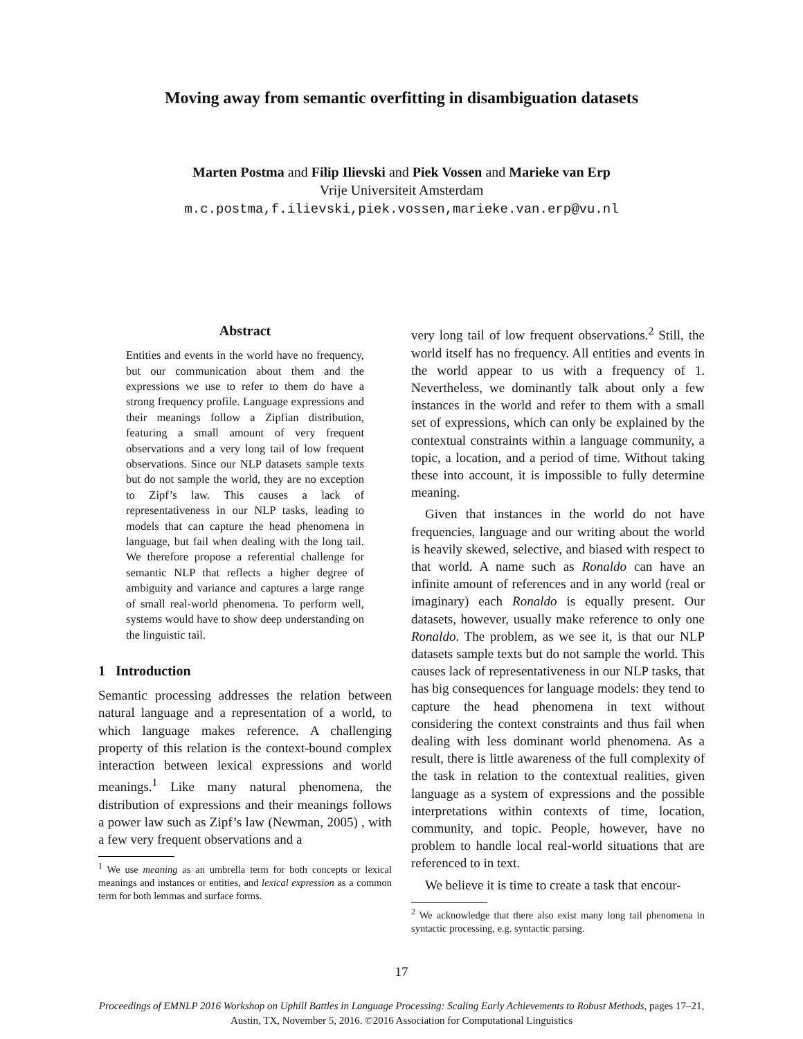Moving away from semantic overfitting in disambiguation datasets
Marten Postma and Filip Ilievski and Piek Vossen and Marieke van Erp
Vrije Universiteit Amsterdam
m.c.postma,f.ilievski,piek.vossen,marieke.van.erp@vu.nl
Abstract
Entities and events in the world have no frequency, but our communication about them and the expressions we use to refer to them do have a strong frequency profile. Language expressions and their meanings follow a Zipfian distribution, featuring a small amount of very frequent observations and a very long tail of low frequent observations. Since our NLP datasets sample texts but do not sample the world, they are no exception to Zipf’s law. This causes a lack of representativeness in our NLP tasks, leading to models that can capture the head phenomena in language, but fail when dealing with the long tail. We therefore propose a referential challenge for semantic NLP that reflects a higher degree of ambiguity and variance and captures a large range of small real-world phenomena. To perform well, systems would have to show deep understanding on the linguistic tail.
1 Introduction
Semantic processing addresses the relation between natural language and a representation of a world, to which language makes reference. A challenging property of this relation is the context-bound complex interaction between lexical expressions and world meanings.<sup>1</sup> Like many natural phenomena, the distribution of expressions and their meanings follows a power law such as Zipf’s law (Newman, 2005) , with a few very frequent observations and a
<sup>1</sup> We use meaning as an umbrella term for both concepts or lexical meanings and instances or entities, and lexical expression as a common term for both lemmas and surface forms.
very long tail of low frequent observations.<sup>2</sup> Still, the world itself has no frequency. All entities and events in the world appear to us with a frequency of 1. Nevertheless, we dominantly talk about only a few instances in the world and refer to them with a small set of expressions, which can only be explained by the contextual constraints within a language community, a topic, a location, and a period of time. Without taking these into account, it is impossible to fully determine meaning.
Given that instances in the world do not have frequencies, language and our writing about the world is heavily skewed, selective, and biased with respect to that world. A name such as Ronaldo can have an infinite amount of references and in any world (real or imaginary) each Ronaldo is equally present. Our datasets, however, usually make reference to only one Ronaldo. The problem, as we see it, is that our NLP datasets sample texts but do not sample the world. This causes lack of representativeness in our NLP tasks, that has big consequences for language models: they tend to capture the head phenomena in text without considering the context constraints and thus fail when dealing with less dominant world phenomena. As a result, there is little awareness of the full complexity of the task in relation to the contextual realities, given language as a system of expressions and the possible interpretations within contexts of time, location, community, and topic. People, however, have no problem to handle local real-world situations that are referenced to in text.
We believe it is time to create a task that encour-
<sup>2</sup> We acknowledge that there also exist many long tail phenomena in syntactic processing, e.g. syntactic parsing.
17
Proceedings of EMNLP 2016 Workshop on Uphill Battles in Language Processing: Scaling Early Achievements to Robust Methods, pages 17–21,
Austin, TX, November 5, 2016. ©2016 Association for Computational Linguistics